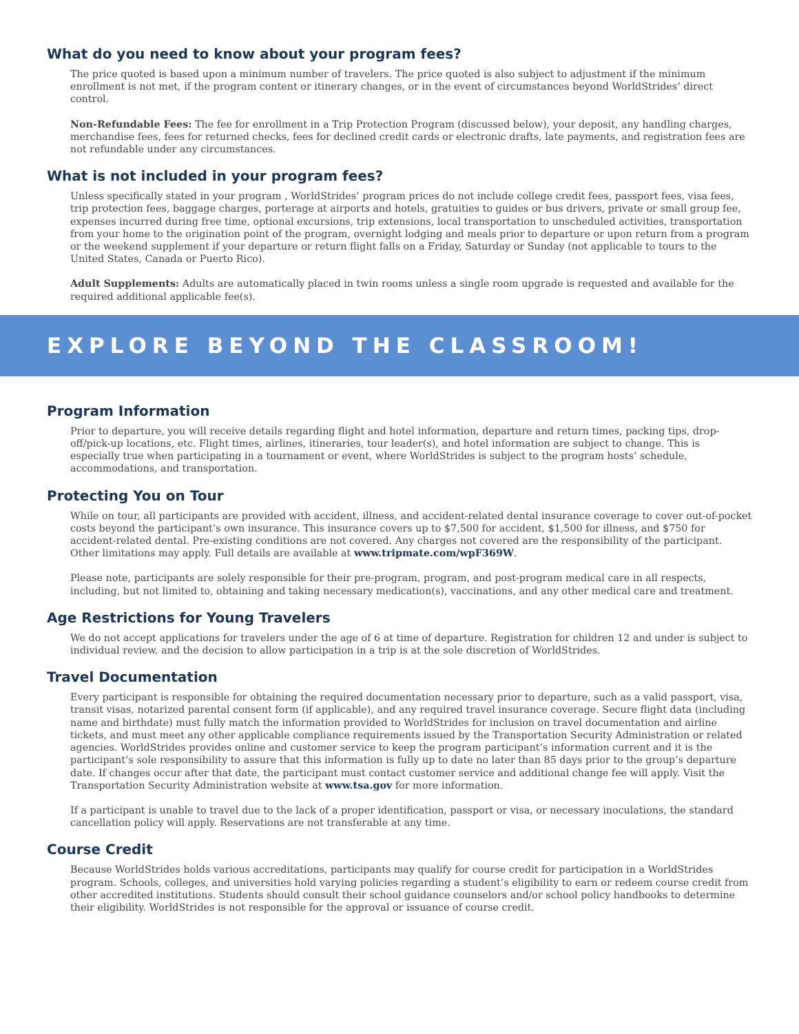What do you need to know about your program fees?
The price quoted is based upon a minimum number of travelers. The price quoted is also subject to adjustment if the minimum enrollment is not met, if the program content or itinerary changes, or in the event of circumstances beyond WorldStrides’ direct control.
Non-Refundable Fees: The fee for enrollment in a Trip Protection Program (discussed below), your deposit, any handling charges, merchandise fees, fees for returned checks, fees for declined credit cards or electronic drafts, late payments, and registration fees are not refundable under any circumstances.
What is not included in your program fees?
Unless specifically stated in your program , WorldStrides’ program prices do not include college credit fees, passport fees, visa fees, trip protection fees, baggage charges, porterage at airports and hotels, gratuities to guides or bus drivers, private or small group fee, expenses incurred during free time, optional excursions, trip extensions, local transportation to unscheduled activities, transportation from your home to the origination point of the program, overnight lodging and meals prior to departure or upon return from a program or the weekend supplement if your departure or return flight falls on a Friday, Saturday or Sunday (not applicable to tours to the United States, Canada or Puerto Rico).
Adult Supplements: Adults are automatically placed in twin rooms unless a single room upgrade is requested and available for the required additional applicable fee(s).
EXPLORE BEYOND THE CLASSROOM!
Program Information
Prior to departure, you will receive details regarding flight and hotel information, departure and return times, packing tips, drop-off/pick-up locations, etc. Flight times, airlines, itineraries, tour leader(s), and hotel information are subject to change. This is especially true when participating in a tournament or event, where WorldStrides is subject to the program hosts’ schedule, accommodations, and transportation.
Protecting You on Tour
While on tour, all participants are provided with accident, illness, and accident-related dental insurance coverage to cover out-of-pocket costs beyond the participant’s own insurance. This insurance covers up to $7,500 for accident, $1,500 for illness, and $750 for accident-related dental. Pre-existing conditions are not covered. Any charges not covered are the responsibility of the participant. Other limitations may apply. Full details are available at www.tripmate.com/wpF369W.
Please note, participants are solely responsible for their pre-program, program, and post-program medical care in all respects, including, but not limited to, obtaining and taking necessary medication(s), vaccinations, and any other medical care and treatment.
Age Restrictions for Young Travelers
We do not accept applications for travelers under the age of 6 at time of departure. Registration for children 12 and under is subject to individual review, and the decision to allow participation in a trip is at the sole discretion of WorldStrides.
Travel Documentation
Every participant is responsible for obtaining the required documentation necessary prior to departure, such as a valid passport, visa, transit visas, notarized parental consent form (if applicable), and any required travel insurance coverage. Secure flight data (including name and birthdate) must fully match the information provided to WorldStrides for inclusion on travel documentation and airline tickets, and must meet any other applicable compliance requirements issued by the Transportation Security Administration or related agencies. WorldStrides provides online and customer service to keep the program participant’s information current and it is the participant’s sole responsibility to assure that this information is fully up to date no later than 85 days prior to the group’s departure date. If changes occur after that date, the participant must contact customer service and additional change fee will apply. Visit the Transportation Security Administration website at www.tsa.gov for more information.
If a participant is unable to travel due to the lack of a proper identification, passport or visa, or necessary inoculations, the standard cancellation policy will apply. Reservations are not transferable at any time.
Course Credit
Because WorldStrides holds various accreditations, participants may qualify for course credit for participation in a WorldStrides program. Schools, colleges, and universities hold varying policies regarding a student’s eligibility to earn or redeem course credit from other accredited institutions. Students should consult their school guidance counselors and/or school policy handbooks to determine their eligibility. WorldStrides is not responsible for the approval or issuance of course credit.